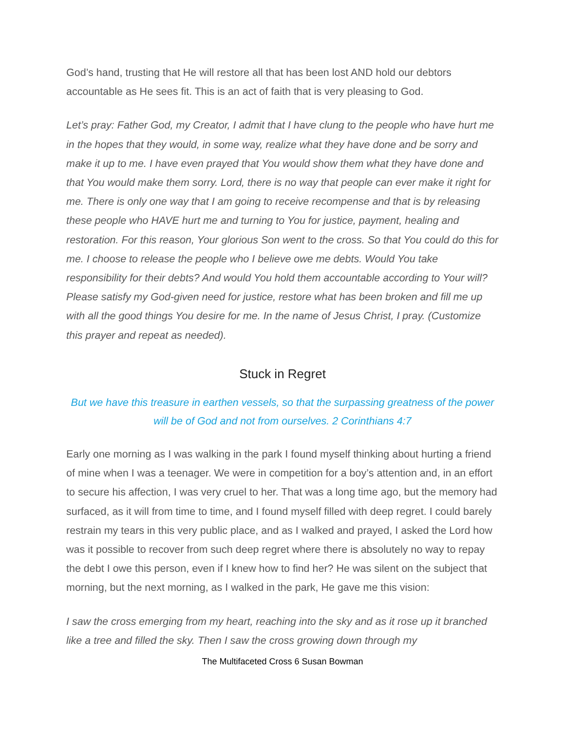God’s hand, trusting that He will restore all that has been lost AND hold our debtors accountable as He sees fit. This is an act of faith that is very pleasing to God.
Let’s pray: Father God, my Creator, I admit that I have clung to the people who have hurt me in the hopes that they would, in some way, realize what they have done and be sorry and make it up to me. I have even prayed that You would show them what they have done and that You would make them sorry. Lord, there is no way that people can ever make it right for me. There is only one way that I am going to receive recompense and that is by releasing these people who HAVE hurt me and turning to You for justice, payment, healing and restoration. For this reason, Your glorious Son went to the cross. So that You could do this for me. I choose to release the people who I believe owe me debts. Would You take responsibility for their debts? And would You hold them accountable according to Your will? Please satisfy my God-given need for justice, restore what has been broken and fill me up with all the good things You desire for me. In the name of Jesus Christ, I pray. (Customize this prayer and repeat as needed).
Stuck in Regret
But we have this treasure in earthen vessels, so that the surpassing greatness of the power will be of God and not from ourselves. 2 Corinthians 4:7
Early one morning as I was walking in the park I found myself thinking about hurting a friend of mine when I was a teenager. We were in competition for a boy’s attention and, in an effort to secure his affection, I was very cruel to her. That was a long time ago, but the memory had surfaced, as it will from time to time, and I found myself filled with deep regret. I could barely restrain my tears in this very public place, and as I walked and prayed, I asked the Lord how was it possible to recover from such deep regret where there is absolutely no way to repay the debt I owe this person, even if I knew how to find her? He was silent on the subject that morning, but the next morning, as I walked in the park, He gave me this vision:
I saw the cross emerging from my heart, reaching into the sky and as it rose up it branched like a tree and filled the sky. Then I saw the cross growing down through my
The Multifaceted Cross 6 Susan Bowman